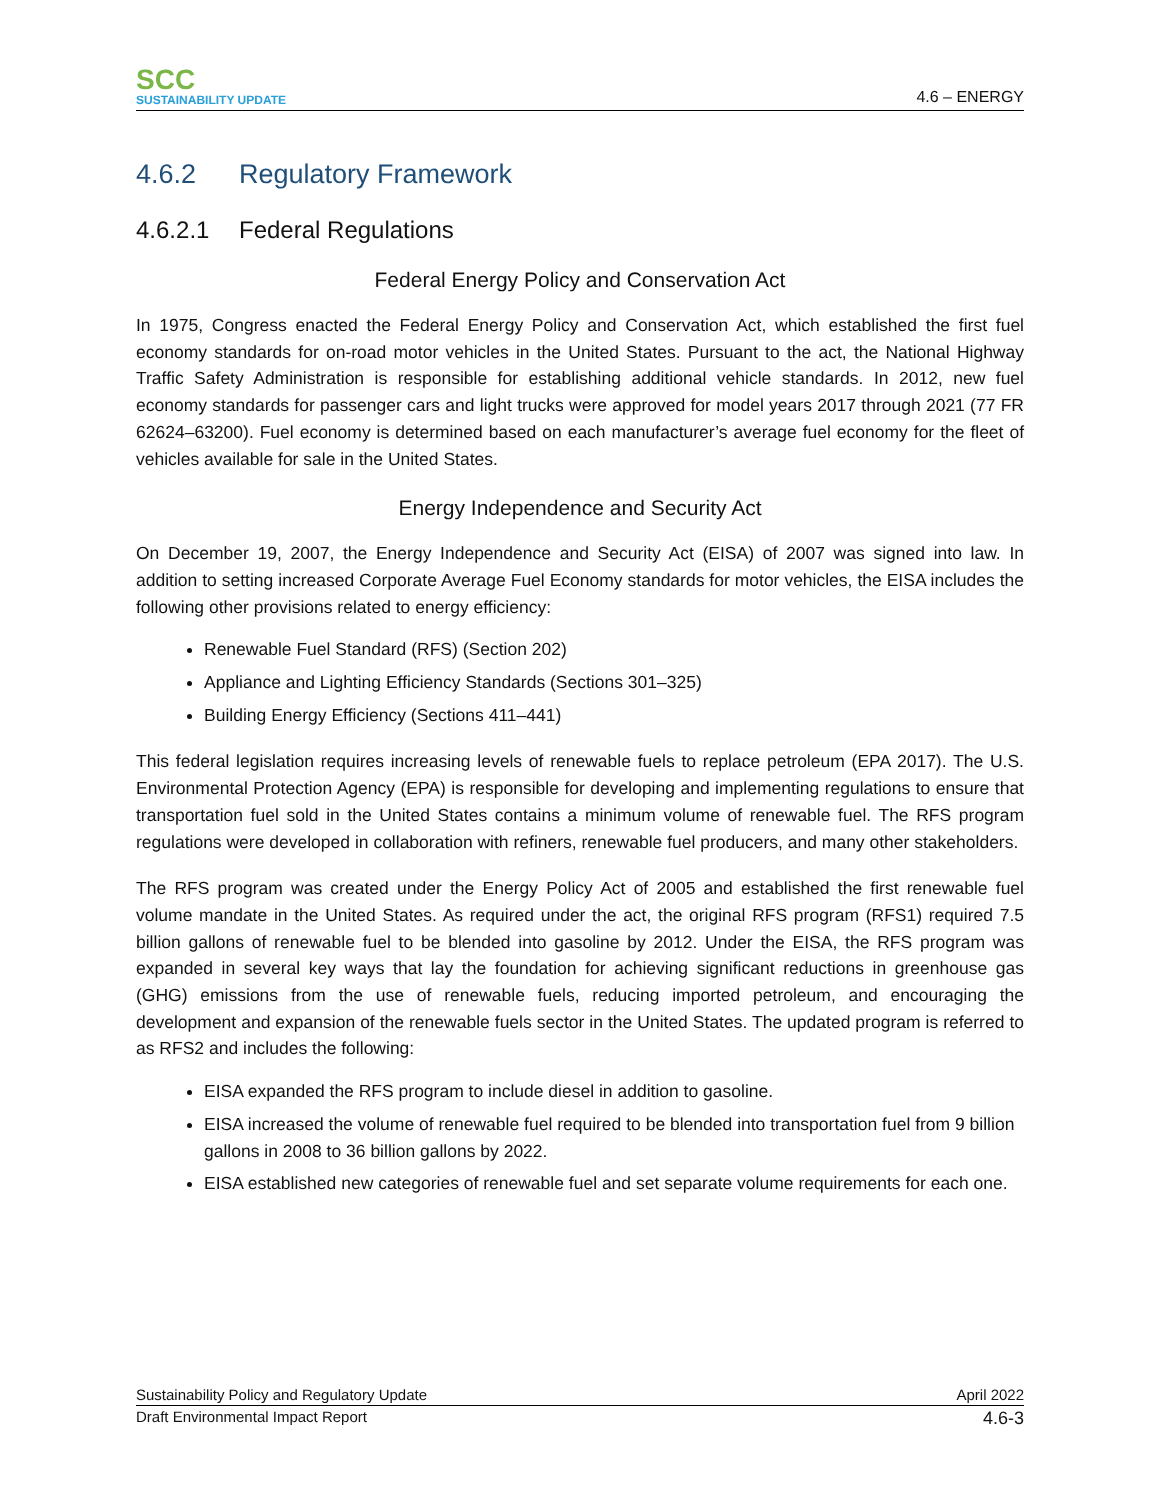SCC
SUSTAINABILITY UPDATE
4.6 – ENERGY
4.6.2 Regulatory Framework
4.6.2.1 Federal Regulations
Federal Energy Policy and Conservation Act
In 1975, Congress enacted the Federal Energy Policy and Conservation Act, which established the first fuel economy standards for on-road motor vehicles in the United States. Pursuant to the act, the National Highway Traffic Safety Administration is responsible for establishing additional vehicle standards. In 2012, new fuel economy standards for passenger cars and light trucks were approved for model years 2017 through 2021 (77 FR 62624–63200). Fuel economy is determined based on each manufacturer’s average fuel economy for the fleet of vehicles available for sale in the United States.
Energy Independence and Security Act
On December 19, 2007, the Energy Independence and Security Act (EISA) of 2007 was signed into law. In addition to setting increased Corporate Average Fuel Economy standards for motor vehicles, the EISA includes the following other provisions related to energy efficiency:
Renewable Fuel Standard (RFS) (Section 202)
Appliance and Lighting Efficiency Standards (Sections 301–325)
Building Energy Efficiency (Sections 411–441)
This federal legislation requires increasing levels of renewable fuels to replace petroleum (EPA 2017). The U.S. Environmental Protection Agency (EPA) is responsible for developing and implementing regulations to ensure that transportation fuel sold in the United States contains a minimum volume of renewable fuel. The RFS program regulations were developed in collaboration with refiners, renewable fuel producers, and many other stakeholders.
The RFS program was created under the Energy Policy Act of 2005 and established the first renewable fuel volume mandate in the United States. As required under the act, the original RFS program (RFS1) required 7.5 billion gallons of renewable fuel to be blended into gasoline by 2012. Under the EISA, the RFS program was expanded in several key ways that lay the foundation for achieving significant reductions in greenhouse gas (GHG) emissions from the use of renewable fuels, reducing imported petroleum, and encouraging the development and expansion of the renewable fuels sector in the United States. The updated program is referred to as RFS2 and includes the following:
EISA expanded the RFS program to include diesel in addition to gasoline.
EISA increased the volume of renewable fuel required to be blended into transportation fuel from 9 billion gallons in 2008 to 36 billion gallons by 2022.
EISA established new categories of renewable fuel and set separate volume requirements for each one.
Sustainability Policy and Regulatory Update April 2022
Draft Environmental Impact Report 4.6-3